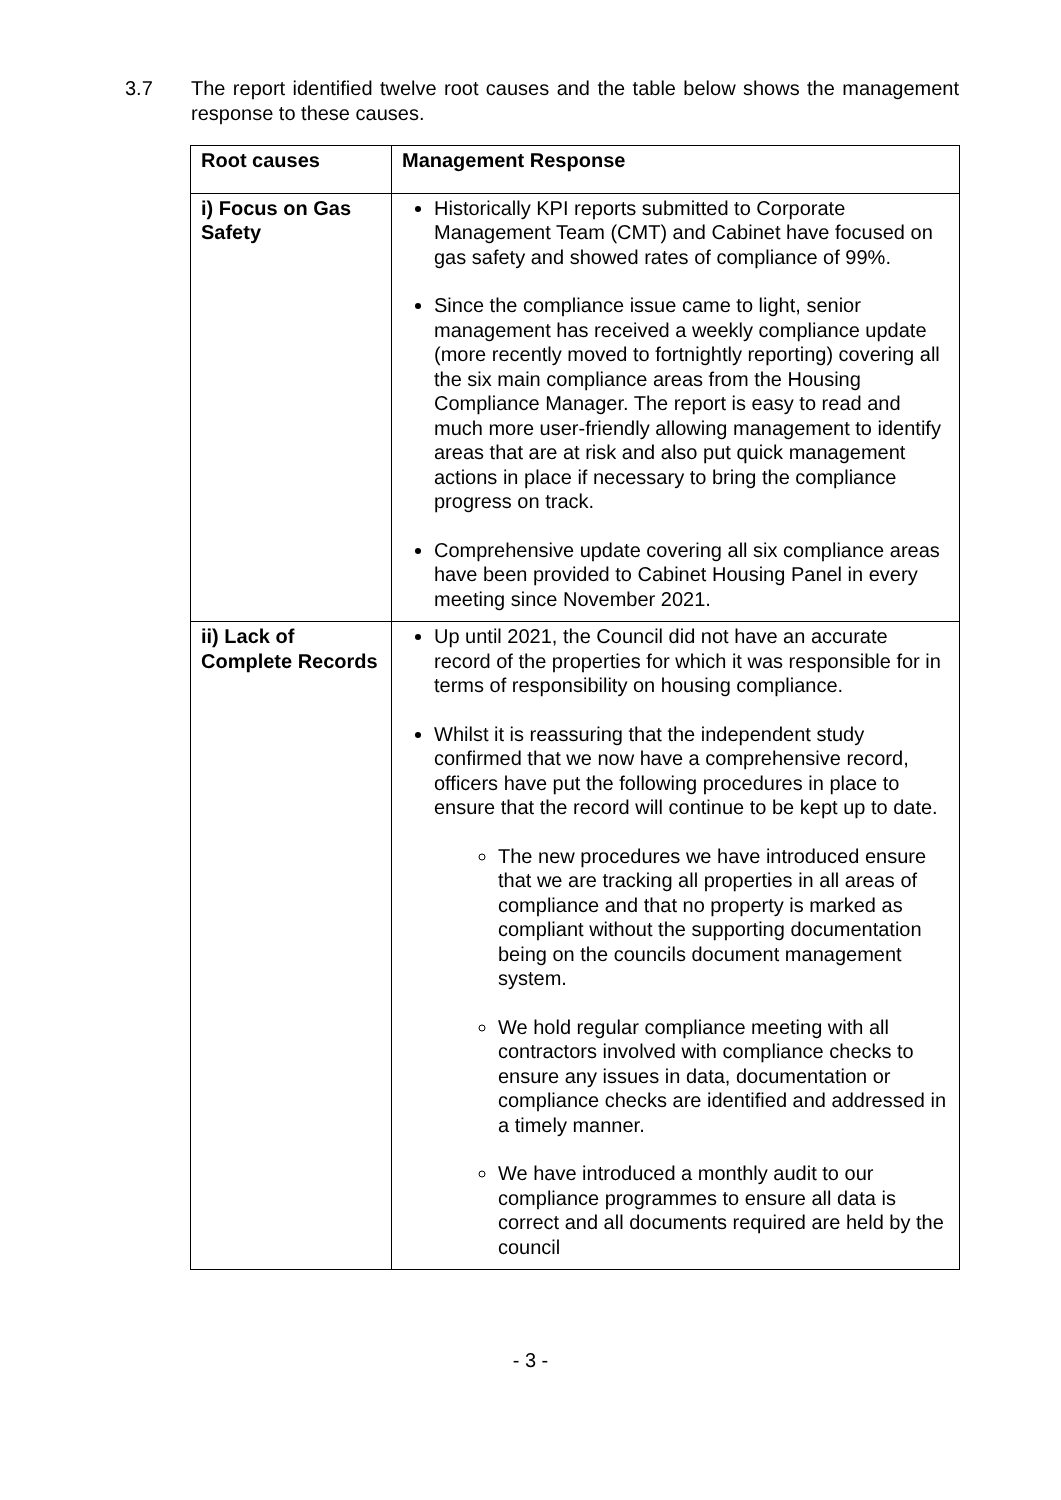3.7 The report identified twelve root causes and the table below shows the management response to these causes.
| Root causes | Management Response |
| --- | --- |
| i) Focus on Gas Safety | Historically KPI reports submitted to Corporate Management Team (CMT) and Cabinet have focused on gas safety and showed rates of compliance of 99%. Since the compliance issue came to light, senior management has received a weekly compliance update (more recently moved to fortnightly reporting) covering all the six main compliance areas from the Housing Compliance Manager. The report is easy to read and much more user-friendly allowing management to identify areas that are at risk and also put quick management actions in place if necessary to bring the compliance progress on track. Comprehensive update covering all six compliance areas have been provided to Cabinet Housing Panel in every meeting since November 2021. |
| ii) Lack of Complete Records | Up until 2021, the Council did not have an accurate record of the properties for which it was responsible for in terms of responsibility on housing compliance. Whilst it is reassuring that the independent study confirmed that we now have a comprehensive record, officers have put the following procedures in place to ensure that the record will continue to be kept up to date. The new procedures we have introduced ensure that we are tracking all properties in all areas of compliance and that no property is marked as compliant without the supporting documentation being on the councils document management system. We hold regular compliance meeting with all contractors involved with compliance checks to ensure any issues in data, documentation or compliance checks are identified and addressed in a timely manner. We have introduced a monthly audit to our compliance programmes to ensure all data is correct and all documents required are held by the council |
- 3 -